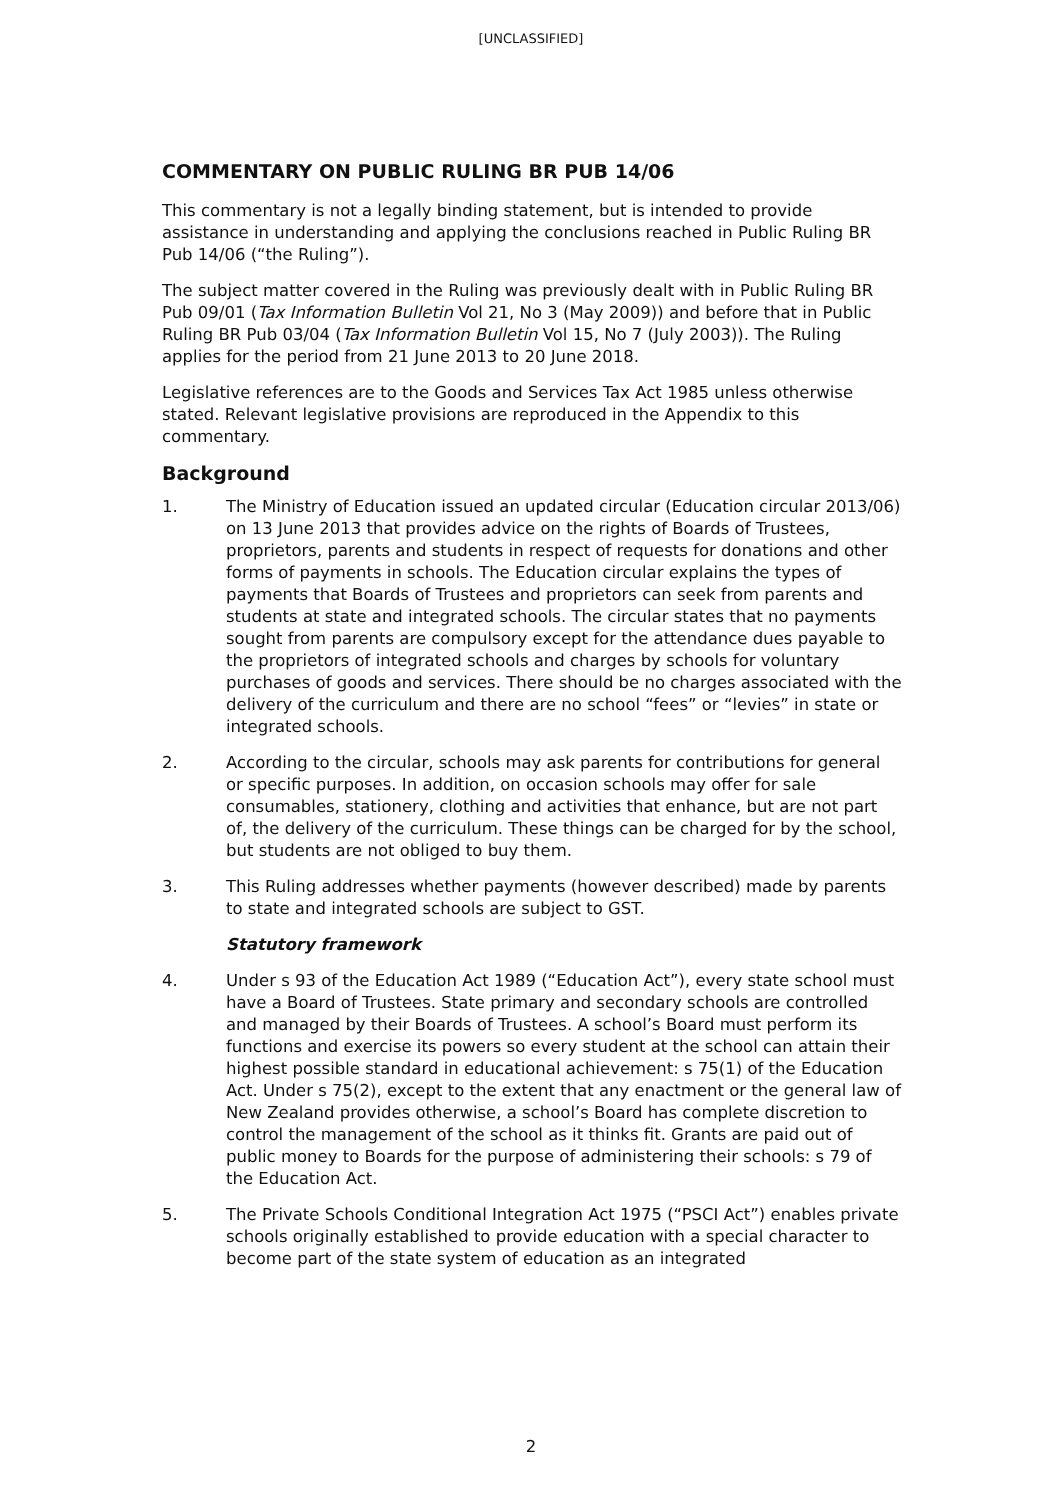[UNCLASSIFIED]
COMMENTARY ON PUBLIC RULING BR PUB 14/06
This commentary is not a legally binding statement, but is intended to provide assistance in understanding and applying the conclusions reached in Public Ruling BR Pub 14/06 (“the Ruling”).
The subject matter covered in the Ruling was previously dealt with in Public Ruling BR Pub 09/01 (Tax Information Bulletin Vol 21, No 3 (May 2009)) and before that in Public Ruling BR Pub 03/04 (Tax Information Bulletin Vol 15, No 7 (July 2003)). The Ruling applies for the period from 21 June 2013 to 20 June 2018.
Legislative references are to the Goods and Services Tax Act 1985 unless otherwise stated. Relevant legislative provisions are reproduced in the Appendix to this commentary.
Background
1. The Ministry of Education issued an updated circular (Education circular 2013/06) on 13 June 2013 that provides advice on the rights of Boards of Trustees, proprietors, parents and students in respect of requests for donations and other forms of payments in schools. The Education circular explains the types of payments that Boards of Trustees and proprietors can seek from parents and students at state and integrated schools. The circular states that no payments sought from parents are compulsory except for the attendance dues payable to the proprietors of integrated schools and charges by schools for voluntary purchases of goods and services. There should be no charges associated with the delivery of the curriculum and there are no school “fees” or “levies” in state or integrated schools.
2. According to the circular, schools may ask parents for contributions for general or specific purposes. In addition, on occasion schools may offer for sale consumables, stationery, clothing and activities that enhance, but are not part of, the delivery of the curriculum. These things can be charged for by the school, but students are not obliged to buy them.
3. This Ruling addresses whether payments (however described) made by parents to state and integrated schools are subject to GST.
Statutory framework
4. Under s 93 of the Education Act 1989 (“Education Act”), every state school must have a Board of Trustees. State primary and secondary schools are controlled and managed by their Boards of Trustees. A school’s Board must perform its functions and exercise its powers so every student at the school can attain their highest possible standard in educational achievement: s 75(1) of the Education Act. Under s 75(2), except to the extent that any enactment or the general law of New Zealand provides otherwise, a school’s Board has complete discretion to control the management of the school as it thinks fit. Grants are paid out of public money to Boards for the purpose of administering their schools: s 79 of the Education Act.
5. The Private Schools Conditional Integration Act 1975 (“PSCI Act”) enables private schools originally established to provide education with a special character to become part of the state system of education as an integrated
2